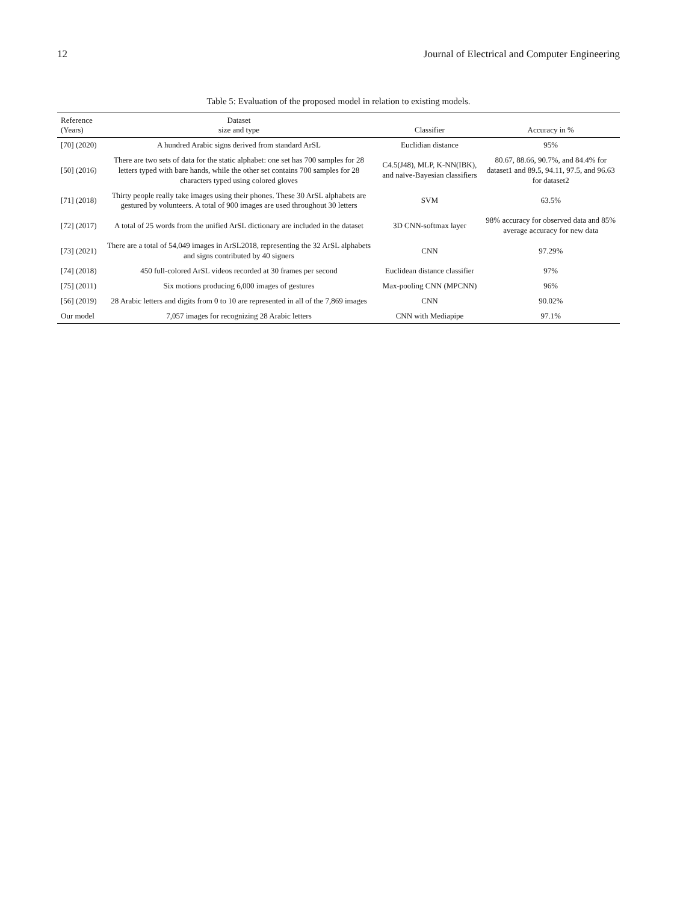12 Journal of Electrical and Computer Engineering
Table 5: Evaluation of the proposed model in relation to existing models.
| Reference (Years) | Dataset size and type | Classifier | Accuracy in % |
| --- | --- | --- | --- |
| [70] (2020) | A hundred Arabic signs derived from standard ArSL | Euclidian distance | 95% |
| [50] (2016) | There are two sets of data for the static alphabet: one set has 700 samples for 28 letters typed with bare hands, while the other set contains 700 samples for 28 characters typed using colored gloves | C4.5(J48), MLP, K-NN(IBK), and naïve-Bayesian classifiers | 80.67, 88.66, 90.7%, and 84.4% for dataset1 and 89.5, 94.11, 97.5, and 96.63 for dataset2 |
| [71] (2018) | Thirty people really take images using their phones. These 30 ArSL alphabets are gestured by volunteers. A total of 900 images are used throughout 30 letters | SVM | 63.5% |
| [72] (2017) | A total of 25 words from the unified ArSL dictionary are included in the dataset | 3D CNN-softmax layer | 98% accuracy for observed data and 85% average accuracy for new data |
| [73] (2021) | There are a total of 54,049 images in ArSL2018, representing the 32 ArSL alphabets and signs contributed by 40 signers | CNN | 97.29% |
| [74] (2018) | 450 full-colored ArSL videos recorded at 30 frames per second | Euclidean distance classifier | 97% |
| [75] (2011) | Six motions producing 6,000 images of gestures | Max-pooling CNN (MPCNN) | 96% |
| [56] (2019) | 28 Arabic letters and digits from 0 to 10 are represented in all of the 7,869 images | CNN | 90.02% |
| Our model | 7,057 images for recognizing 28 Arabic letters | CNN with Mediapipe | 97.1% |